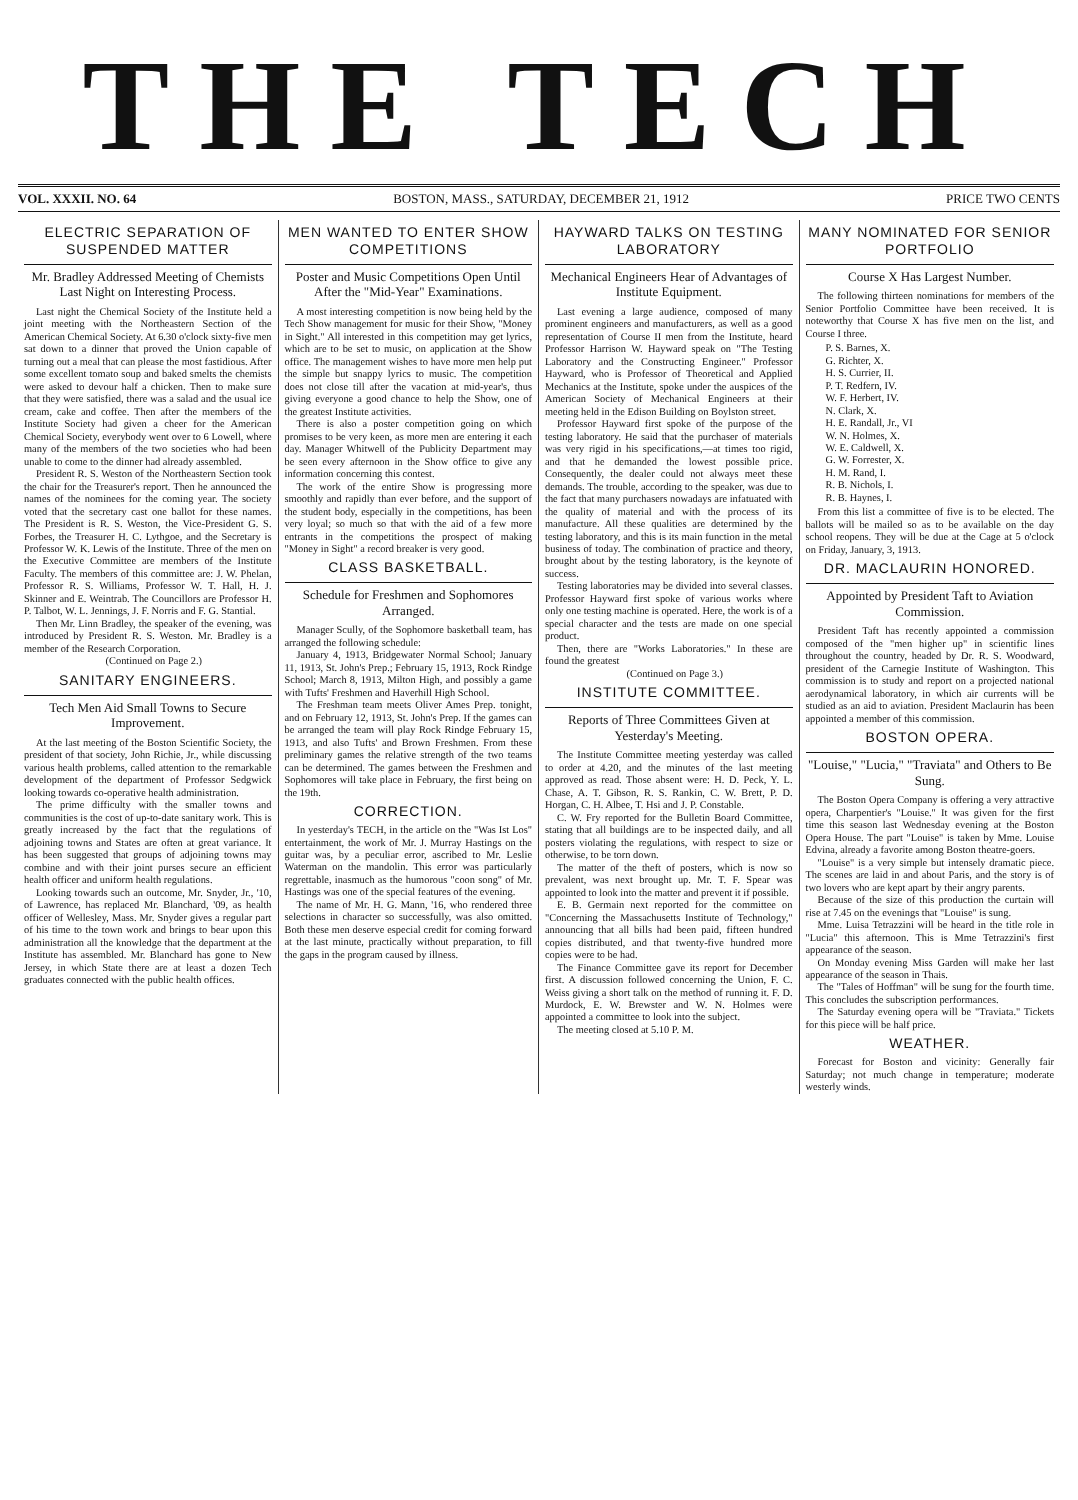THE TECH
VOL. XXXII. NO. 64 BOSTON, MASS., SATURDAY, DECEMBER 21, 1912 PRICE TWO CENTS
ELECTRIC SEPARATION OF SUSPENDED MATTER
Mr. Bradley Addressed Meeting of Chemists Last Night on Interesting Process.
Last night the Chemical Society of the Institute held a joint meeting with the Northeastern Section of the American Chemical Society. At 6.30 o'clock sixty-five men sat down to a dinner that proved the Union capable of turning out a meal that can please the most fastidious. After some excellent tomato soup and baked smelts the chemists were asked to devour half a chicken. Then to make sure that they were satisfied, there was a salad and the usual ice cream, cake and coffee. Then after the members of the Institute Society had given a cheer for the American Chemical Society, everybody went over to 6 Lowell, where many of the members of the two societies who had been unable to come to the dinner had already assembled.
President R. S. Weston of the Northeastern Section took the chair for the Treasurer's report. Then he announced the names of the nominees for the coming year. The society voted that the secretary cast one ballot for these names. The President is R. S. Weston, the Vice-President G. S. Forbes, the Treasurer H. C. Lythgoe, and the Secretary is Professor W. K. Lewis of the Institute. Three of the men on the Executive Committee are members of the Institute Faculty. The members of this committee are: J. W. Phelan, Professor R. S. Williams, Professor W. T. Hall, H. J. Skinner and E. Weintrab. The Councillors are Professor H. P. Talbot, W. L. Jennings, J. F. Norris and F. G. Stantial.
Then Mr. Linn Bradley, the speaker of the evening, was introduced by President R. S. Weston. Mr. Bradley is a member of the Research Corporation.
(Continued on Page 2.)
SANITARY ENGINEERS.
Tech Men Aid Small Towns to Secure Improvement.
At the last meeting of the Boston Scientific Society, the president of that society, John Richie, Jr., while discussing various health problems, called attention to the remarkable development of the department of Professor Sedgwick looking towards co-operative health administration.
The prime difficulty with the smaller towns and communities is the cost of up-to-date sanitary work. This is greatly increased by the fact that the regulations of adjoining towns and States are often at great variance. It has been suggested that groups of adjoining towns may combine and with their joint purses secure an efficient health officer and uniform health regulations.
Looking towards such an outcome, Mr. Snyder, Jr., '10, of Lawrence, has replaced Mr. Blanchard, '09, as health officer of Wellesley, Mass. Mr. Snyder gives a regular part of his time to the town work and brings to bear upon this administration all the knowledge that the department at the Institute has assembled. Mr. Blanchard has gone to New Jersey, in which State there are at least a dozen Tech graduates connected with the public health offices.
MEN WANTED TO ENTER SHOW COMPETITIONS
Poster and Music Competitions Open Until After the "Mid-Year" Examinations.
A most interesting competition is now being held by the Tech Show management for music for their Show, "Money in Sight." All interested in this competition may get lyrics, which are to be set to music, on application at the Show office. The management wishes to have more men help put the simple but snappy lyrics to music. The competition does not close till after the vacation at mid-year's, thus giving everyone a good chance to help the Show, one of the greatest Institute activities.
There is also a poster competition going on which promises to be very keen, as more men are entering it each day. Manager Whitwell of the Publicity Department may be seen every afternoon in the Show office to give any information concerning this contest.
The work of the entire Show is progressing more smoothly and rapidly than ever before, and the support of the student body, especially in the competitions, has been very loyal; so much so that with the aid of a few more entrants in the competitions the prospect of making "Money in Sight" a record breaker is very good.
CLASS BASKETBALL.
Schedule for Freshmen and Sophomores Arranged.
Manager Scully, of the Sophomore basketball team, has arranged the following schedule:
January 4, 1913, Bridgewater Normal School; January 11, 1913, St. John's Prep.; February 15, 1913, Rock Rindge School; March 8, 1913, Milton High, and possibly a game with Tufts' Freshmen and Haverhill High School.
The Freshman team meets Oliver Ames Prep. tonight, and on February 12, 1913, St. John's Prep. If the games can be arranged the team will play Rock Rindge February 15, 1913, and also Tufts' and Brown Freshmen. From these preliminary games the relative strength of the two teams can be determined. The games between the Freshmen and Sophomores will take place in February, the first being on the 19th.
CORRECTION.
In yesterday's TECH, in the article on the "Was Ist Los" entertainment, the work of Mr. J. Murray Hastings on the guitar was, by a peculiar error, ascribed to Mr. Leslie Waterman on the mandolin. This error was particularly regrettable, inasmuch as the humorous "coon song" of Mr. Hastings was one of the special features of the evening.
The name of Mr. H. G. Mann, '16, who rendered three selections in character so successfully, was also omitted. Both these men deserve especial credit for coming forward at the last minute, practically without preparation, to fill the gaps in the program caused by illness.
HAYWARD TALKS ON TESTING LABORATORY
Mechanical Engineers Hear of Advantages of Institute Equipment.
Last evening a large audience, composed of many prominent engineers and manufacturers, as well as a good representation of Course II men from the Institute, heard Professor Harrison W. Hayward speak on "The Testing Laboratory and the Constructing Engineer." Professor Hayward, who is Professor of Theoretical and Applied Mechanics at the Institute, spoke under the auspices of the American Society of Mechanical Engineers at their meeting held in the Edison Building on Boylston street.
Professor Hayward first spoke of the purpose of the testing laboratory. He said that the purchaser of materials was very rigid in his specifications,—at times too rigid, and that he demanded the lowest possible price. Consequently, the dealer could not always meet these demands. The trouble, according to the speaker, was due to the fact that many purchasers nowadays are infatuated with the quality of material and with the process of its manufacture. All these qualities are determined by the testing laboratory, and this is its main function in the metal business of today. The combination of practice and theory, brought about by the testing laboratory, is the keynote of success.
Testing laboratories may be divided into several classes. Professor Hayward first spoke of various works where only one testing machine is operated. Here, the work is of a special character and the tests are made on one special product.
Then, there are "Works Laboratories." In these are found the greatest
(Continued on Page 3.)
INSTITUTE COMMITTEE.
Reports of Three Committees Given at Yesterday's Meeting.
The Institute Committee meeting yesterday was called to order at 4.20, and the minutes of the last meeting approved as read. Those absent were: H. D. Peck, Y. L. Chase, A. T. Gibson, R. S. Rankin, C. W. Brett, P. D. Horgan, C. H. Albee, T. Hsi and J. P. Constable.
C. W. Fry reported for the Bulletin Board Committee, stating that all buildings are to be inspected daily, and all posters violating the regulations, with respect to size or otherwise, to be torn down.
The matter of the theft of posters, which is now so prevalent, was next brought up. Mr. T. F. Spear was appointed to look into the matter and prevent it if possible.
E. B. Germain next reported for the committee on "Concerning the Massachusetts Institute of Technology," announcing that all bills had been paid, fifteen hundred copies distributed, and that twenty-five hundred more copies were to be had.
The Finance Committee gave its report for December first. A discussion followed concerning the Union, F. C. Weiss giving a short talk on the method of running it. F. D. Murdock, E. W. Brewster and W. N. Holmes were appointed a committee to look into the subject.
The meeting closed at 5.10 P. M.
MANY NOMINATED FOR SENIOR PORTFOLIO
Course X Has Largest Number.
The following thirteen nominations for members of the Senior Portfolio Committee have been received. It is noteworthy that Course X has five men on the list, and Course I three.
P. S. Barnes, X.
G. Richter, X.
H. S. Currier, II.
P. T. Redfern, IV.
W. F. Herbert, IV.
N. Clark, X.
H. E. Randall, Jr., VI
W. N. Holmes, X.
W. E. Caldwell, X.
G. W. Forrester, X.
H. M. Rand, I.
R. B. Nichols, I.
R. B. Haynes, I.
From this list a committee of five is to be elected. The ballots will be mailed so as to be available on the day school reopens. They will be due at the Cage at 5 o'clock on Friday, January, 3, 1913.
DR. MACLAURIN HONORED.
Appointed by President Taft to Aviation Commission.
President Taft has recently appointed a commission composed of the "men higher up" in scientific lines throughout the country, headed by Dr. R. S. Woodward, president of the Carnegie Institute of Washington. This commission is to study and report on a projected national aerodynamical laboratory, in which air currents will be studied as an aid to aviation. President Maclaurin has been appointed a member of this commission.
BOSTON OPERA.
"Louise," "Lucia," "Traviata" and Others to Be Sung.
The Boston Opera Company is offering a very attractive opera, Charpentier's "Louise." It was given for the first time this season last Wednesday evening at the Boston Opera House. The part "Louise" is taken by Mme. Louise Edvina, already a favorite among Boston theatre-goers.
"Louise" is a very simple but intensely dramatic piece. The scenes are laid in and about Paris, and the story is of two lovers who are kept apart by their angry parents.
Because of the size of this production the curtain will rise at 7.45 on the evenings that "Louise" is sung.
Mme. Luisa Tetrazzini will be heard in the title role in "Lucia" this afternoon. This is Mme Tetrazzini's first appearance of the season.
On Monday evening Miss Garden will make her last appearance of the season in Thais.
The "Tales of Hoffman" will be sung for the fourth time. This concludes the subscription performances.
The Saturday evening opera will be "Traviata." Tickets for this piece will be half price.
WEATHER.
Forecast for Boston and vicinity: Generally fair Saturday; not much change in temperature; moderate westerly winds.